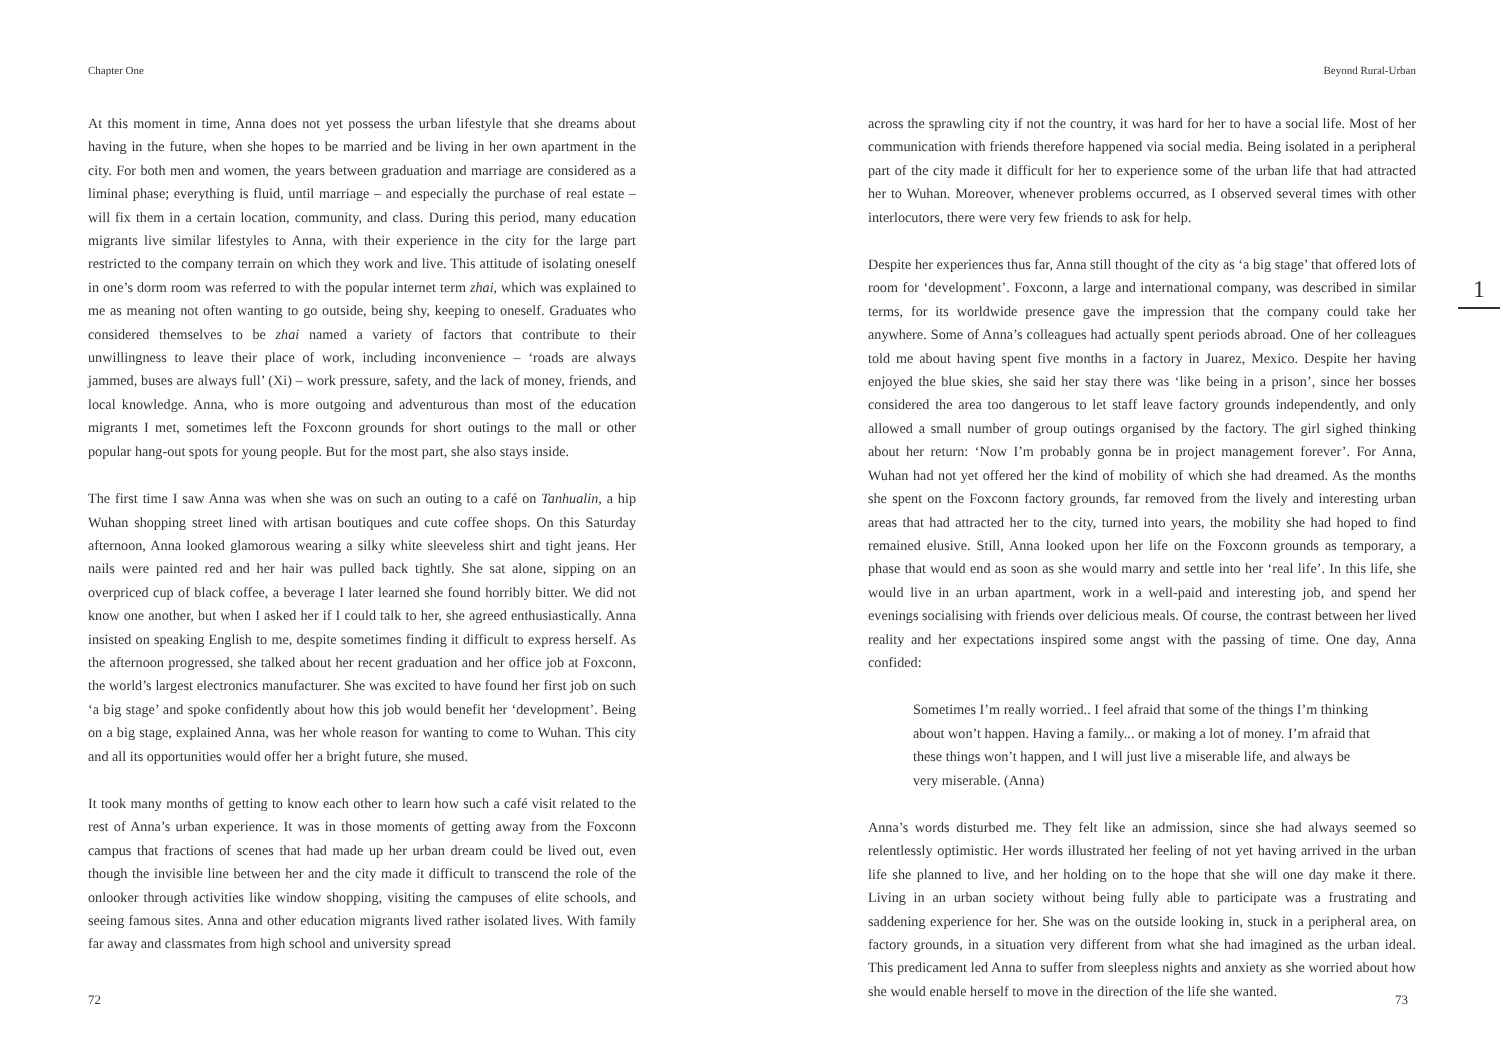Chapter One
At this moment in time, Anna does not yet possess the urban lifestyle that she dreams about having in the future, when she hopes to be married and be living in her own apartment in the city. For both men and women, the years between graduation and marriage are considered as a liminal phase; everything is fluid, until marriage – and especially the purchase of real estate – will fix them in a certain location, community, and class. During this period, many education migrants live similar lifestyles to Anna, with their experience in the city for the large part restricted to the company terrain on which they work and live. This attitude of isolating oneself in one’s dorm room was referred to with the popular internet term zhai, which was explained to me as meaning not often wanting to go outside, being shy, keeping to oneself. Graduates who considered themselves to be zhai named a variety of factors that contribute to their unwillingness to leave their place of work, including inconvenience – ‘roads are always jammed, buses are always full’ (Xi) – work pressure, safety, and the lack of money, friends, and local knowledge. Anna, who is more outgoing and adventurous than most of the education migrants I met, sometimes left the Foxconn grounds for short outings to the mall or other popular hang-out spots for young people. But for the most part, she also stays inside.
The first time I saw Anna was when she was on such an outing to a café on Tanhualin, a hip Wuhan shopping street lined with artisan boutiques and cute coffee shops. On this Saturday afternoon, Anna looked glamorous wearing a silky white sleeveless shirt and tight jeans. Her nails were painted red and her hair was pulled back tightly. She sat alone, sipping on an overpriced cup of black coffee, a beverage I later learned she found horribly bitter. We did not know one another, but when I asked her if I could talk to her, she agreed enthusiastically. Anna insisted on speaking English to me, despite sometimes finding it difficult to express herself. As the afternoon progressed, she talked about her recent graduation and her office job at Foxconn, the world’s largest electronics manufacturer. She was excited to have found her first job on such ‘a big stage’ and spoke confidently about how this job would benefit her ‘development’. Being on a big stage, explained Anna, was her whole reason for wanting to come to Wuhan. This city and all its opportunities would offer her a bright future, she mused.
It took many months of getting to know each other to learn how such a café visit related to the rest of Anna’s urban experience. It was in those moments of getting away from the Foxconn campus that fractions of scenes that had made up her urban dream could be lived out, even though the invisible line between her and the city made it difficult to transcend the role of the onlooker through activities like window shopping, visiting the campuses of elite schools, and seeing famous sites. Anna and other education migrants lived rather isolated lives. With family far away and classmates from high school and university spread
72
Beyond Rural-Urban
across the sprawling city if not the country, it was hard for her to have a social life. Most of her communication with friends therefore happened via social media. Being isolated in a peripheral part of the city made it difficult for her to experience some of the urban life that had attracted her to Wuhan. Moreover, whenever problems occurred, as I observed several times with other interlocutors, there were very few friends to ask for help.
Despite her experiences thus far, Anna still thought of the city as ‘a big stage’ that offered lots of room for ‘development’. Foxconn, a large and international company, was described in similar terms, for its worldwide presence gave the impression that the company could take her anywhere. Some of Anna’s colleagues had actually spent periods abroad. One of her colleagues told me about having spent five months in a factory in Juarez, Mexico. Despite her having enjoyed the blue skies, she said her stay there was ‘like being in a prison’, since her bosses considered the area too dangerous to let staff leave factory grounds independently, and only allowed a small number of group outings organised by the factory. The girl sighed thinking about her return: ‘Now I’m probably gonna be in project management forever’. For Anna, Wuhan had not yet offered her the kind of mobility of which she had dreamed. As the months she spent on the Foxconn factory grounds, far removed from the lively and interesting urban areas that had attracted her to the city, turned into years, the mobility she had hoped to find remained elusive. Still, Anna looked upon her life on the Foxconn grounds as temporary, a phase that would end as soon as she would marry and settle into her ‘real life’. In this life, she would live in an urban apartment, work in a well-paid and interesting job, and spend her evenings socialising with friends over delicious meals. Of course, the contrast between her lived reality and her expectations inspired some angst with the passing of time. One day, Anna confided:
Sometimes I’m really worried.. I feel afraid that some of the things I’m thinking about won’t happen. Having a family... or making a lot of money. I’m afraid that these things won’t happen, and I will just live a miserable life, and always be very miserable. (Anna)
Anna’s words disturbed me. They felt like an admission, since she had always seemed so relentlessly optimistic. Her words illustrated her feeling of not yet having arrived in the urban life she planned to live, and her holding on to the hope that she will one day make it there. Living in an urban society without being fully able to participate was a frustrating and saddening experience for her. She was on the outside looking in, stuck in a peripheral area, on factory grounds, in a situation very different from what she had imagined as the urban ideal. This predicament led Anna to suffer from sleepless nights and anxiety as she worried about how she would enable herself to move in the direction of the life she wanted.
1
73